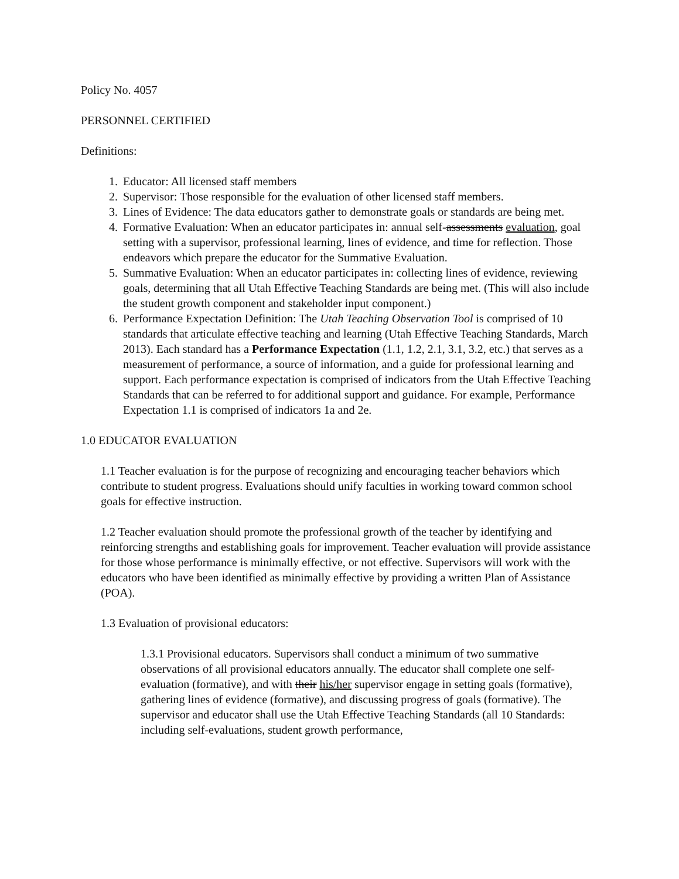Policy No. 4057
PERSONNEL CERTIFIED
Definitions:
1. Educator: All licensed staff members
2. Supervisor: Those responsible for the evaluation of other licensed staff members.
3. Lines of Evidence: The data educators gather to demonstrate goals or standards are being met.
4. Formative Evaluation: When an educator participates in: annual self-assessments evaluation, goal setting with a supervisor, professional learning, lines of evidence, and time for reflection. Those endeavors which prepare the educator for the Summative Evaluation.
5. Summative Evaluation: When an educator participates in: collecting lines of evidence, reviewing goals, determining that all Utah Effective Teaching Standards are being met. (This will also include the student growth component and stakeholder input component.)
6. Performance Expectation Definition: The Utah Teaching Observation Tool is comprised of 10 standards that articulate effective teaching and learning (Utah Effective Teaching Standards, March 2013). Each standard has a Performance Expectation (1.1, 1.2, 2.1, 3.1, 3.2, etc.) that serves as a measurement of performance, a source of information, and a guide for professional learning and support. Each performance expectation is comprised of indicators from the Utah Effective Teaching Standards that can be referred to for additional support and guidance. For example, Performance Expectation 1.1 is comprised of indicators 1a and 2e.
1.0 EDUCATOR EVALUATION
1.1 Teacher evaluation is for the purpose of recognizing and encouraging teacher behaviors which contribute to student progress. Evaluations should unify faculties in working toward common school goals for effective instruction.
1.2 Teacher evaluation should promote the professional growth of the teacher by identifying and reinforcing strengths and establishing goals for improvement. Teacher evaluation will provide assistance for those whose performance is minimally effective, or not effective. Supervisors will work with the educators who have been identified as minimally effective by providing a written Plan of Assistance (POA).
1.3 Evaluation of provisional educators:
1.3.1 Provisional educators. Supervisors shall conduct a minimum of two summative observations of all provisional educators annually. The educator shall complete one self-evaluation (formative), and with their his/her supervisor engage in setting goals (formative), gathering lines of evidence (formative), and discussing progress of goals (formative). The supervisor and educator shall use the Utah Effective Teaching Standards (all 10 Standards: including self-evaluations, student growth performance,